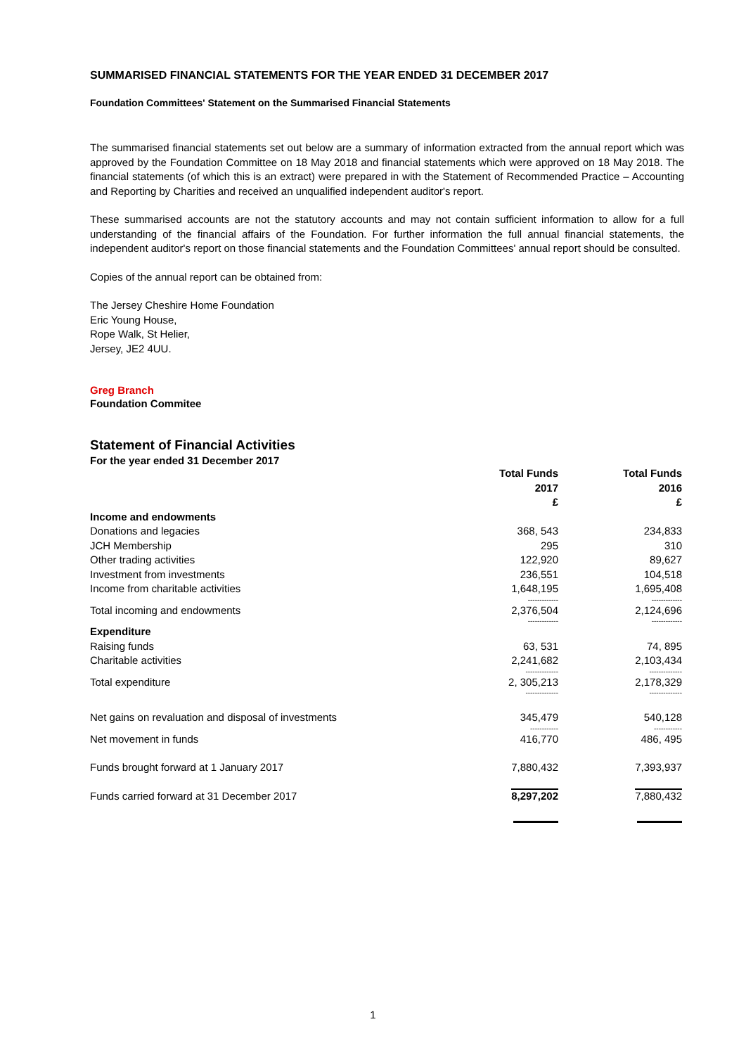SUMMARISED FINANCIAL STATEMENTS FOR THE YEAR ENDED 31 DECEMBER 2017
Foundation Committees' Statement on the Summarised Financial Statements
The summarised financial statements set out below are a summary of information extracted from the annual report which was approved by the Foundation Committee on 18 May 2018 and financial statements which were approved on 18 May 2018. The financial statements (of which this is an extract) were prepared in with the Statement of Recommended Practice – Accounting and Reporting by Charities and received an unqualified independent auditor's report.
These summarised accounts are not the statutory accounts and may not contain sufficient information to allow for a full understanding of the financial affairs of the Foundation. For further information the full annual financial statements, the independent auditor's report on those financial statements and the Foundation Committees' annual report should be consulted.
Copies of the annual report can be obtained from:
The Jersey Cheshire Home Foundation
Eric Young House,
Rope Walk, St Helier,
Jersey, JE2 4UU.
Greg Branch
Foundation Commitee
Statement of Financial Activities
For the year ended 31 December 2017
| | Total Funds 2017 £ | Total Funds 2016 £ |
| --- | --- | --- |
| Income and endowments | | |
| Donations and legacies | 368, 543 | 234,833 |
| JCH Membership | 295 | 310 |
| Other trading activities | 122,920 | 89,627 |
| Investment from investments | 236,551 | 104,518 |
| Income from charitable activities | 1,648,195 | 1,695,408 |
| | ------------- | ------------- |
| Total incoming and endowments | 2,376,504 | 2,124,696 |
| | ------------- | ------------- |
| Expenditure | | |
| Raising funds | 63, 531 | 74, 895 |
| Charitable activities | 2,241,682 | 2,103,434 |
| | -------------- | -------------- |
| Total expenditure | 2, 305,213 | 2,178,329 |
| | -------------- | -------------- |
| Net gains on revaluation and disposal of investments | 345,479 | 540,128 |
| | ------------ | ------------ |
| Net movement in funds | 416,770 | 486, 495 |
| Funds brought forward at 1 January 2017 | 7,880,432 | 7,393,937 |
| Funds carried forward at 31 December 2017 | 8,297,202 | 7,880,432 |
1